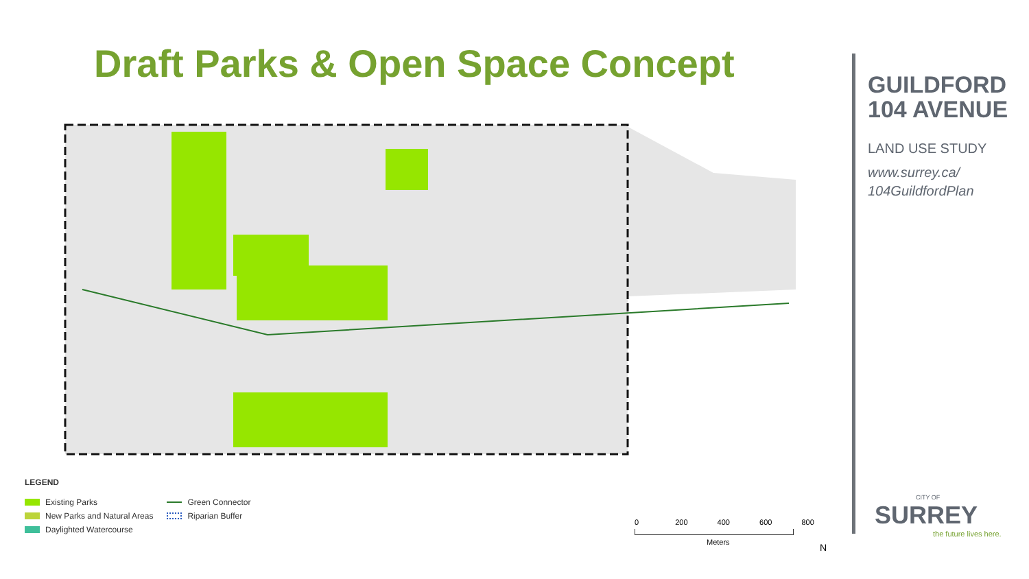Draft Parks & Open Space Concept
GUILDFORD
104 AVENUE
LAND USE STUDY
www.surrey.ca/
104GuildfordPlan
LEGEND
Existing Parks
New Parks and Natural Areas
Daylighted Watercourse
Green Connector
Riparian Buffer
0 200 400 600 800
Meters
N
CITY OF
SURREY
the future lives here.